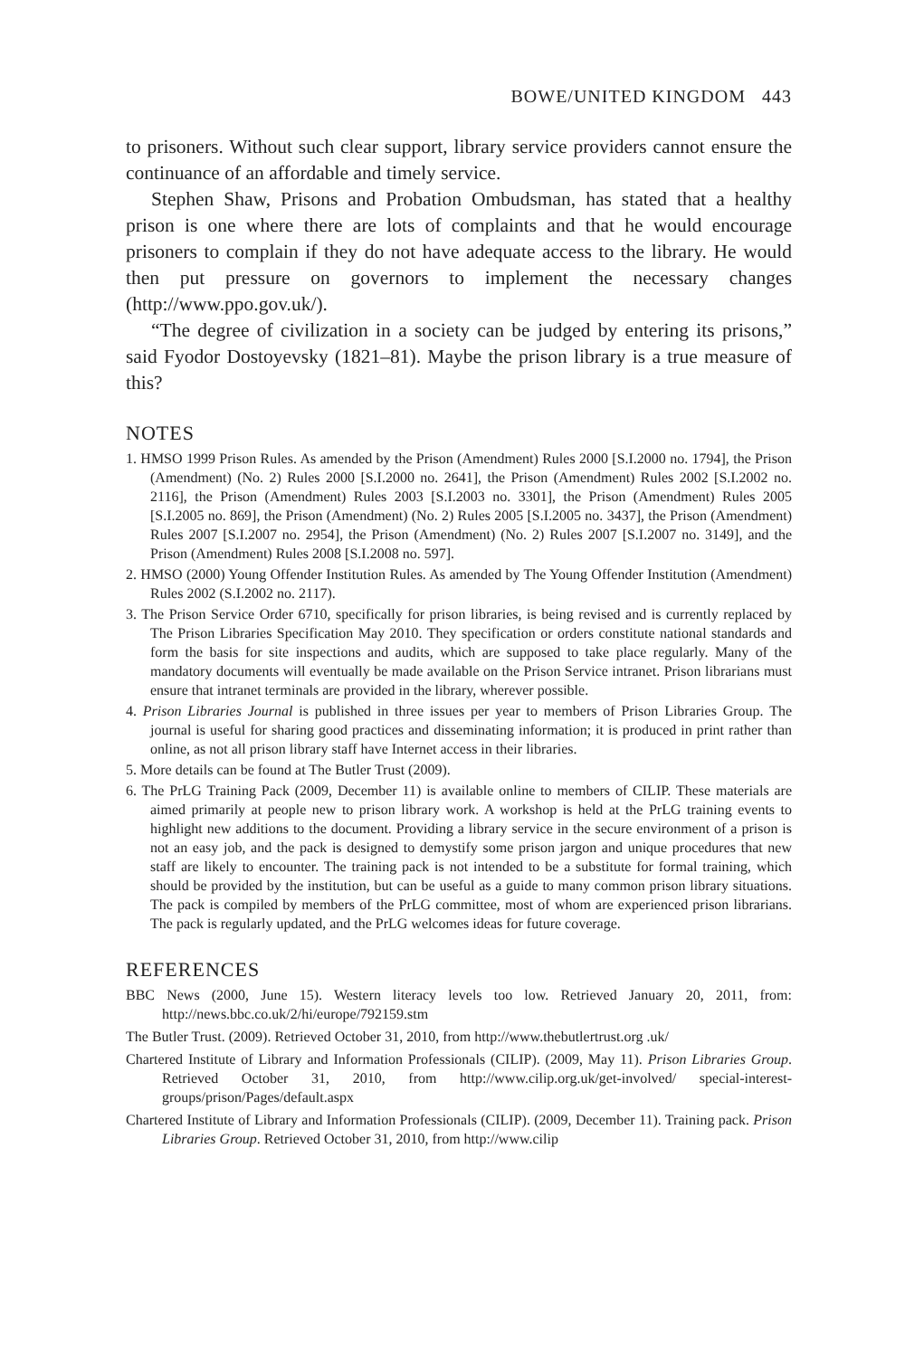BOWE/UNITED KINGDOM 443
to prisoners. Without such clear support, library service providers cannot ensure the continuance of an affordable and timely service.
Stephen Shaw, Prisons and Probation Ombudsman, has stated that a healthy prison is one where there are lots of complaints and that he would encourage prisoners to complain if they do not have adequate access to the library. He would then put pressure on governors to implement the necessary changes (http://www.ppo.gov.uk/).
“The degree of civilization in a society can be judged by entering its prisons,” said Fyodor Dostoyevsky (1821–81). Maybe the prison library is a true measure of this?
NOTES
1. HMSO 1999 Prison Rules. As amended by the Prison (Amendment) Rules 2000 [S.I.2000 no. 1794], the Prison (Amendment) (No. 2) Rules 2000 [S.I.2000 no. 2641], the Prison (Amendment) Rules 2002 [S.I.2002 no. 2116], the Prison (Amendment) Rules 2003 [S.I.2003 no. 3301], the Prison (Amendment) Rules 2005 [S.I.2005 no. 869], the Prison (Amendment) (No. 2) Rules 2005 [S.I.2005 no. 3437], the Prison (Amendment) Rules 2007 [S.I.2007 no. 2954], the Prison (Amendment) (No. 2) Rules 2007 [S.I.2007 no. 3149], and the Prison (Amendment) Rules 2008 [S.I.2008 no. 597].
2. HMSO (2000) Young Offender Institution Rules. As amended by The Young Offender Institution (Amendment) Rules 2002 (S.I.2002 no. 2117).
3. The Prison Service Order 6710, specifically for prison libraries, is being revised and is currently replaced by The Prison Libraries Specification May 2010. They specification or orders constitute national standards and form the basis for site inspections and audits, which are supposed to take place regularly. Many of the mandatory documents will eventually be made available on the Prison Service intranet. Prison librarians must ensure that intranet terminals are provided in the library, wherever possible.
4. Prison Libraries Journal is published in three issues per year to members of Prison Libraries Group. The journal is useful for sharing good practices and disseminating information; it is produced in print rather than online, as not all prison library staff have Internet access in their libraries.
5. More details can be found at The Butler Trust (2009).
6. The PrLG Training Pack (2009, December 11) is available online to members of CILIP. These materials are aimed primarily at people new to prison library work. A workshop is held at the PrLG training events to highlight new additions to the document. Providing a library service in the secure environment of a prison is not an easy job, and the pack is designed to demystify some prison jargon and unique procedures that new staff are likely to encounter. The training pack is not intended to be a substitute for formal training, which should be provided by the institution, but can be useful as a guide to many common prison library situations. The pack is compiled by members of the PrLG committee, most of whom are experienced prison librarians. The pack is regularly updated, and the PrLG welcomes ideas for future coverage.
REFERENCES
BBC News (2000, June 15). Western literacy levels too low. Retrieved January 20, 2011, from: http://news.bbc.co.uk/2/hi/europe/792159.stm
The Butler Trust. (2009). Retrieved October 31, 2010, from http://www.thebutlertrust.org .uk/
Chartered Institute of Library and Information Professionals (CILIP). (2009, May 11). Prison Libraries Group. Retrieved October 31, 2010, from http://www.cilip.org.uk/get-involved/ special-interest-groups/prison/Pages/default.aspx
Chartered Institute of Library and Information Professionals (CILIP). (2009, December 11). Training pack. Prison Libraries Group. Retrieved October 31, 2010, from http://www.cilip